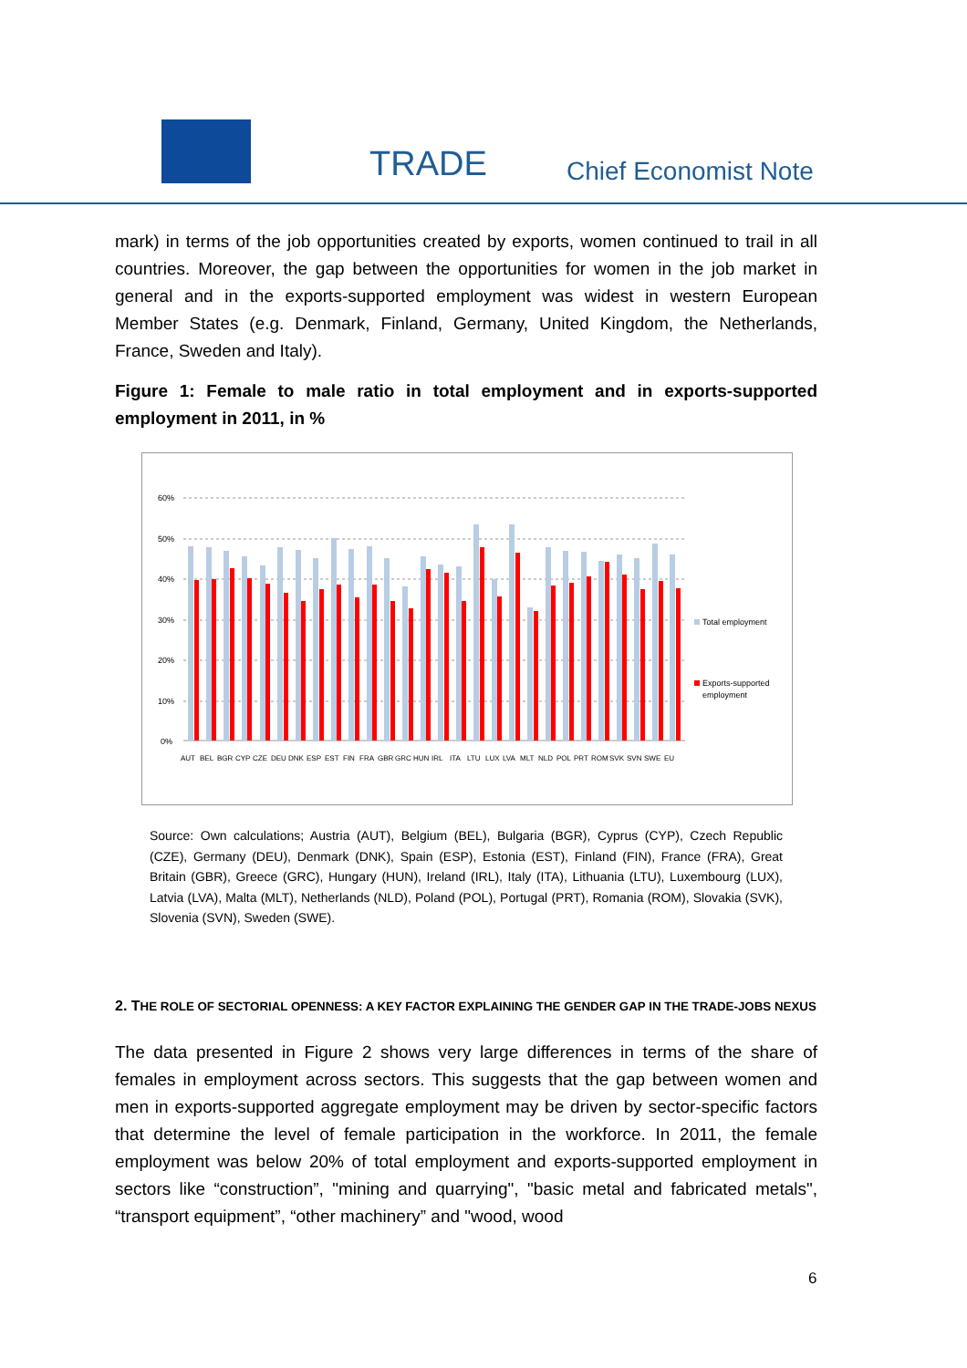TRADE Chief Economist Note
mark) in terms of the job opportunities created by exports, women continued to trail in all countries. Moreover, the gap between the opportunities for women in the job market in general and in the exports-supported employment was widest in western European Member States (e.g. Denmark, Finland, Germany, United Kingdom, the Netherlands, France, Sweden and Italy).
Figure 1: Female to male ratio in total employment and in exports-supported employment in 2011, in %
60%
50%
40%
30%
20%
10%
0%
Total employment
Exports-supported
employment
AUT BEL BGR CYP CZE DEU DNK ESP EST FIN FRA GBR GRC HUN IRL ITA LTU LUX LVA MLT NLD POL PRT ROM SVK SVN SWE EU
Source: Own calculations; Austria (AUT), Belgium (BEL), Bulgaria (BGR), Cyprus (CYP), Czech Republic (CZE), Germany (DEU), Denmark (DNK), Spain (ESP), Estonia (EST), Finland (FIN), France (FRA), Great Britain (GBR), Greece (GRC), Hungary (HUN), Ireland (IRL), Italy (ITA), Lithuania (LTU), Luxembourg (LUX), Latvia (LVA), Malta (MLT), Netherlands (NLD), Poland (POL), Portugal (PRT), Romania (ROM), Slovakia (SVK), Slovenia (SVN), Sweden (SWE).
2. THE ROLE OF SECTORIAL OPENNESS: A KEY FACTOR EXPLAINING THE GENDER GAP IN THE TRADE-JOBS NEXUS
The data presented in Figure 2 shows very large differences in terms of the share of females in employment across sectors. This suggests that the gap between women and men in exports-supported aggregate employment may be driven by sector-specific factors that determine the level of female participation in the workforce. In 2011, the female employment was below 20% of total employment and exports-supported employment in sectors like “construction”, "mining and quarrying", "basic metal and fabricated metals", “transport equipment”, “other machinery” and "wood, wood
6